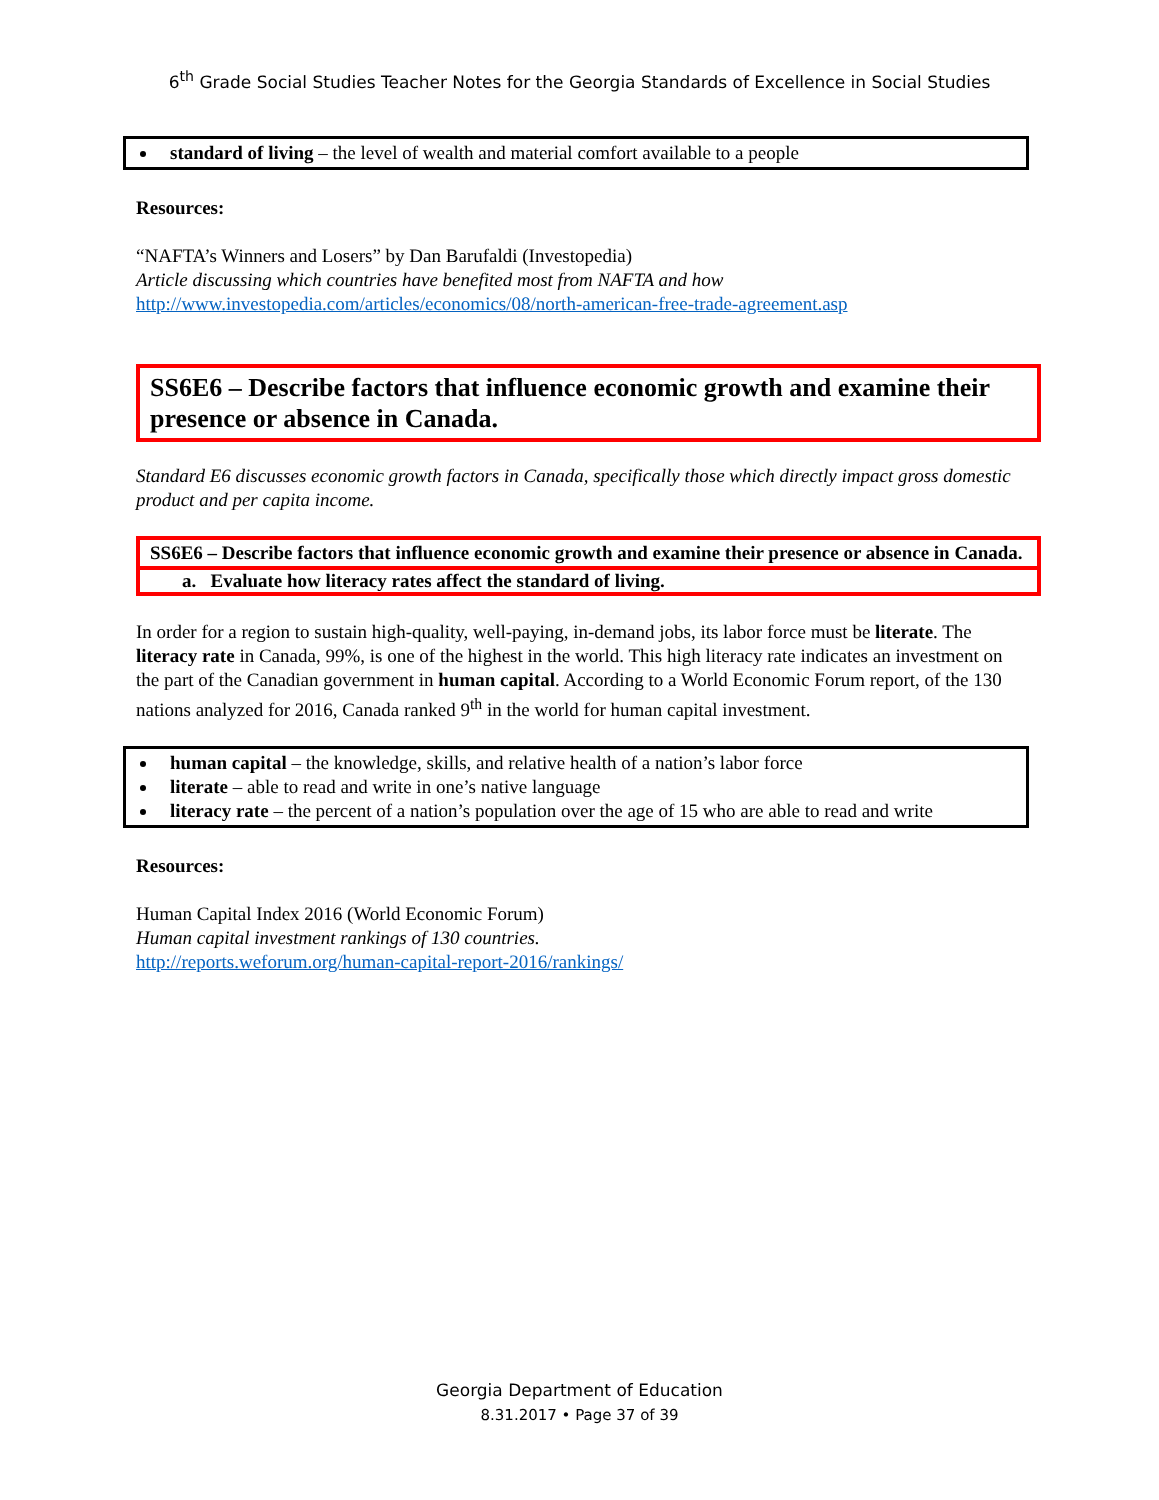6<sup>th</sup> Grade Social Studies Teacher Notes for the Georgia Standards of Excellence in Social Studies
standard of living – the level of wealth and material comfort available to a people
Resources:
“NAFTA’s Winners and Losers” by Dan Barufaldi (Investopedia)
Article discussing which countries have benefited most from NAFTA and how
http://www.investopedia.com/articles/economics/08/north-american-free-trade-agreement.asp
SS6E6 – Describe factors that influence economic growth and examine their presence or absence in Canada.
Standard E6 discusses economic growth factors in Canada, specifically those which directly impact gross domestic product and per capita income.
SS6E6 – Describe factors that influence economic growth and examine their presence or absence in Canada.
a. Evaluate how literacy rates affect the standard of living.
In order for a region to sustain high-quality, well-paying, in-demand jobs, its labor force must be literate. The literacy rate in Canada, 99%, is one of the highest in the world. This high literacy rate indicates an investment on the part of the Canadian government in human capital. According to a World Economic Forum report, of the 130 nations analyzed for 2016, Canada ranked 9<sup>th</sup> in the world for human capital investment.
human capital – the knowledge, skills, and relative health of a nation’s labor force
literate – able to read and write in one’s native language
literacy rate – the percent of a nation’s population over the age of 15 who are able to read and write
Resources:
Human Capital Index 2016 (World Economic Forum)
Human capital investment rankings of 130 countries.
http://reports.weforum.org/human-capital-report-2016/rankings/
Georgia Department of Education
8.31.2017 • Page 37 of 39